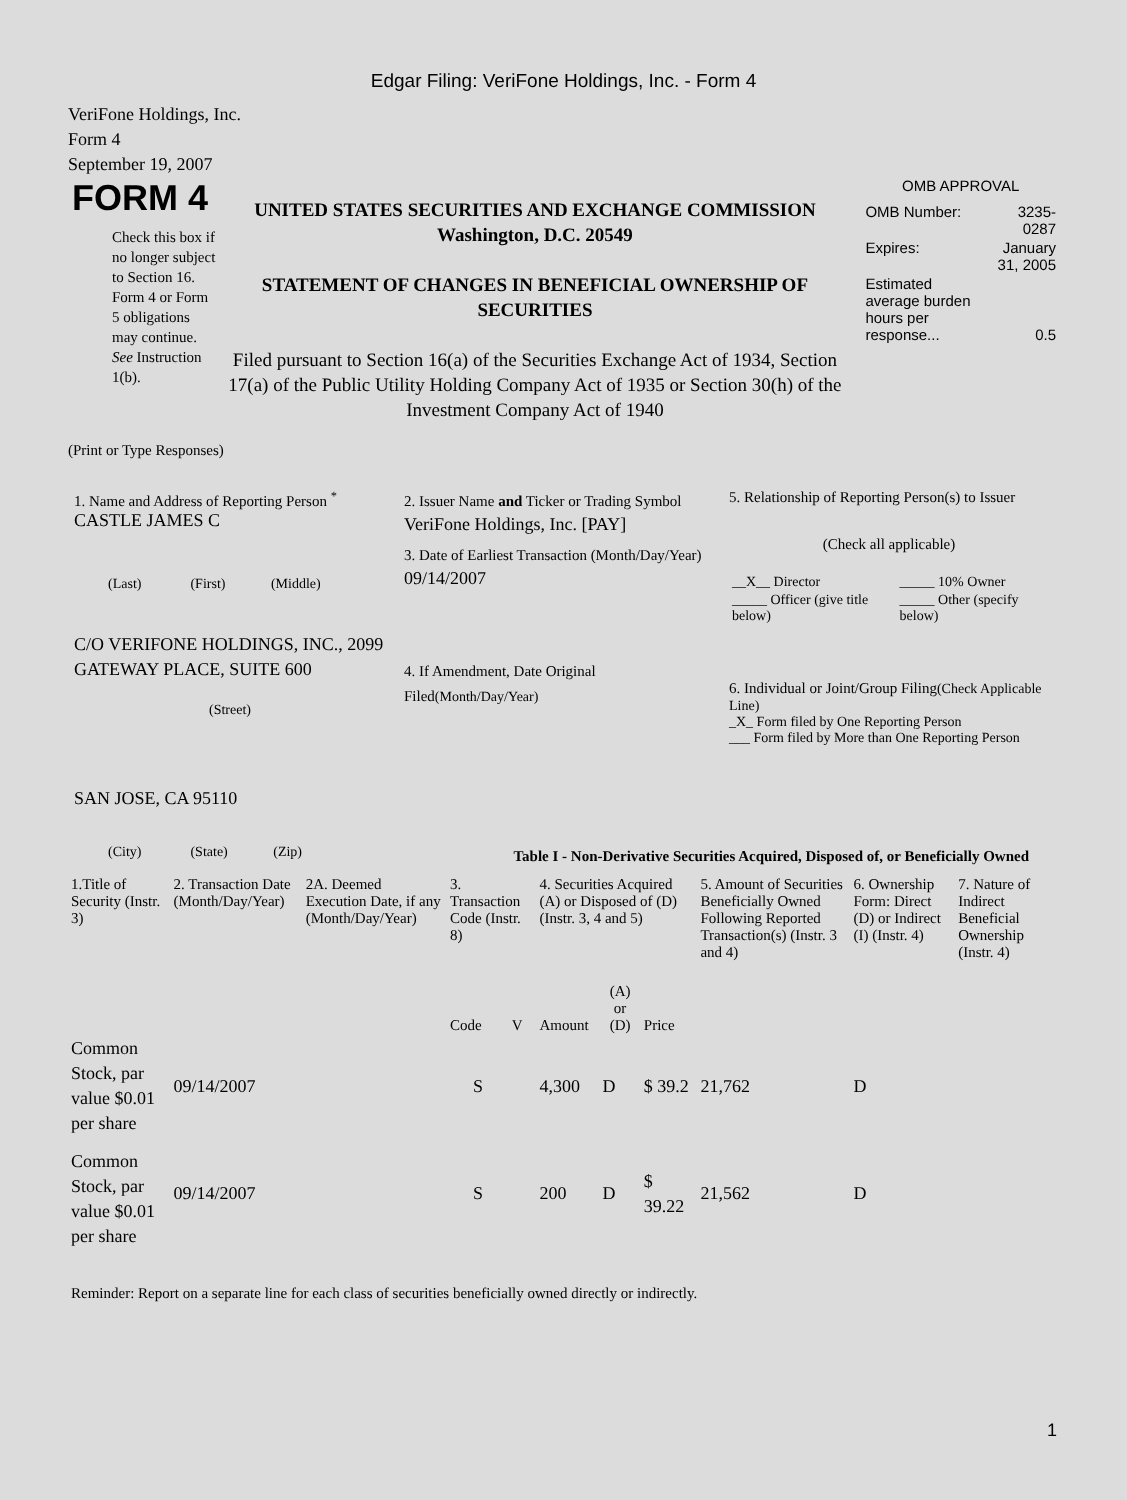Edgar Filing: VeriFone Holdings, Inc. - Form 4
VeriFone Holdings, Inc.
Form 4
September 19, 2007
FORM 4
Check this box if no longer subject to Section 16. Form 4 or Form 5 obligations may continue. See Instruction 1(b).
UNITED STATES SECURITIES AND EXCHANGE COMMISSION
Washington, D.C. 20549
STATEMENT OF CHANGES IN BENEFICIAL OWNERSHIP OF SECURITIES
Filed pursuant to Section 16(a) of the Securities Exchange Act of 1934, Section 17(a) of the Public Utility Holding Company Act of 1935 or Section 30(h) of the Investment Company Act of 1940
OMB APPROVAL
| OMB Number: | 3235-0287 |
| Expires: | January 31, 2005 |
| Estimated average burden hours per response... | 0.5 |
(Print or Type Responses)
1. Name and Address of Reporting Person <sup>*</sup>
CASTLE JAMES C
(Last) (First) (Middle)
C/O VERIFONE HOLDINGS, INC., 2099 GATEWAY PLACE, SUITE 600
(Street)
SAN JOSE, CA 95110
(City) (State) (Zip)
2. Issuer Name and Ticker or Trading Symbol
VeriFone Holdings, Inc. [PAY]
3. Date of Earliest Transaction (Month/Day/Year)
09/14/2007
4. If Amendment, Date Original Filed(Month/Day/Year)
5. Relationship of Reporting Person(s) to Issuer
(Check all applicable)
| __X__ Director | _____ 10% Owner |
| _____ Officer (give title below) | _____ Other (specify below) |
6. Individual or Joint/Group Filing(Check Applicable Line)
_X_ Form filed by One Reporting Person
___ Form filed by More than One Reporting Person
Table I - Non-Derivative Securities Acquired, Disposed of, or Beneficially Owned
| 1.Title of Security (Instr. 3) | 2. Transaction Date (Month/Day/Year) | 2A. Deemed Execution Date, if any (Month/Day/Year) | 3. Transaction Code (Instr. 8) | | 4. Securities Acquired (A) or Disposed of (D) (Instr. 3, 4 and 5) | | | 5. Amount of Securities Beneficially Owned Following Reported Transaction(s) (Instr. 3 and 4) | 6. Ownership Form: Direct (D) or Indirect (I) (Instr. 4) | 7. Nature of Indirect Beneficial Ownership (Instr. 4) |
| --- | --- | --- | --- | --- | --- | --- | --- | --- | --- | --- |
| | | | Code | V | Amount | (A) or (D) | Price | | | |
| Common Stock, par value $0.01 per share | 09/14/2007 | | S | | 4,300 | D | $ 39.2 | 21,762 | D | |
| Common Stock, par value $0.01 per share | 09/14/2007 | | S | | 200 | D | $ 39.22 | 21,562 | D | |
Reminder: Report on a separate line for each class of securities beneficially owned directly or indirectly.
1